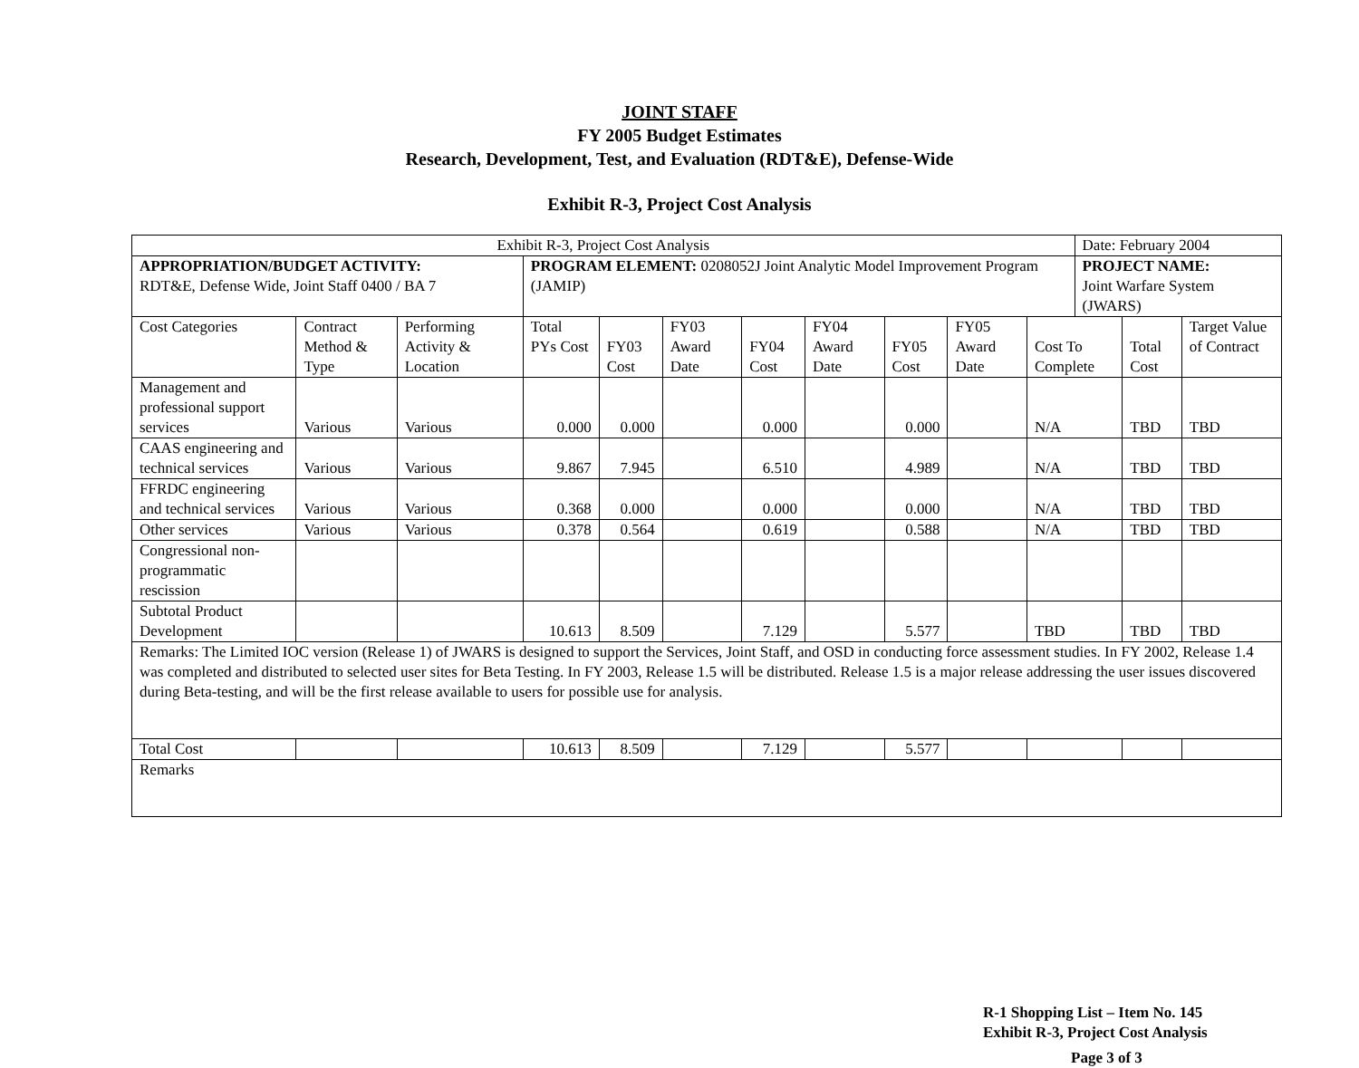JOINT STAFF
FY 2005 Budget Estimates
Research, Development, Test, and Evaluation (RDT&E), Defense-Wide
Exhibit R-3, Project Cost Analysis
| Exhibit R-3, Project Cost Analysis | | | | | | | | | | | Date: February 2004 | | |
| APPROPRIATION/BUDGET ACTIVITY: RDT&E, Defense Wide, Joint Staff 0400 / BA 7 | | | PROGRAM ELEMENT: 0208052J Joint Analytic Model Improvement Program (JAMIP) | | | | | | | | PROJECT NAME: Joint Warfare System (JWARS) | | |
| Cost Categories | Contract Method & Type | Performing Activity & Location | Total PYs Cost | FY03 Cost | FY03 Award Date | FY04 Cost | FY04 Award Date | FY05 Cost | FY05 Award Date | Cost To Complete | | Total Cost | Target Value of Contract |
| Management and professional support services | Various | Various | 0.000 | 0.000 | | 0.000 | | 0.000 | | N/A | | TBD | TBD |
| CAAS engineering and technical services | Various | Various | 9.867 | 7.945 | | 6.510 | | 4.989 | | N/A | | TBD | TBD |
| FFRDC engineering and technical services | Various | Various | 0.368 | 0.000 | | 0.000 | | 0.000 | | N/A | | TBD | TBD |
| Other services | Various | Various | 0.378 | 0.564 | | 0.619 | | 0.588 | | N/A | | TBD | TBD |
| Congressional non-programmatic rescission | | | | | | | | | | | | | |
| Subtotal Product Development | | | 10.613 | 8.509 | | 7.129 | | 5.577 | | TBD | | TBD | TBD |
| Remarks: The Limited IOC version (Release 1) of JWARS is designed to support the Services, Joint Staff, and OSD in conducting force assessment studies. In FY 2002, Release 1.4 was completed and distributed to selected user sites for Beta Testing. In FY 2003, Release 1.5 will be distributed. Release 1.5 is a major release addressing the user issues discovered during Beta-testing, and will be the first release available to users for possible use for analysis. | | | | | | | | | | | | | |
| Total Cost | | | 10.613 | 8.509 | | 7.129 | | 5.577 | | | | | |
| Remarks | | | | | | | | | | | | | |
R-1 Shopping List – Item No. 145
Exhibit R-3, Project Cost Analysis
Page 3 of 3